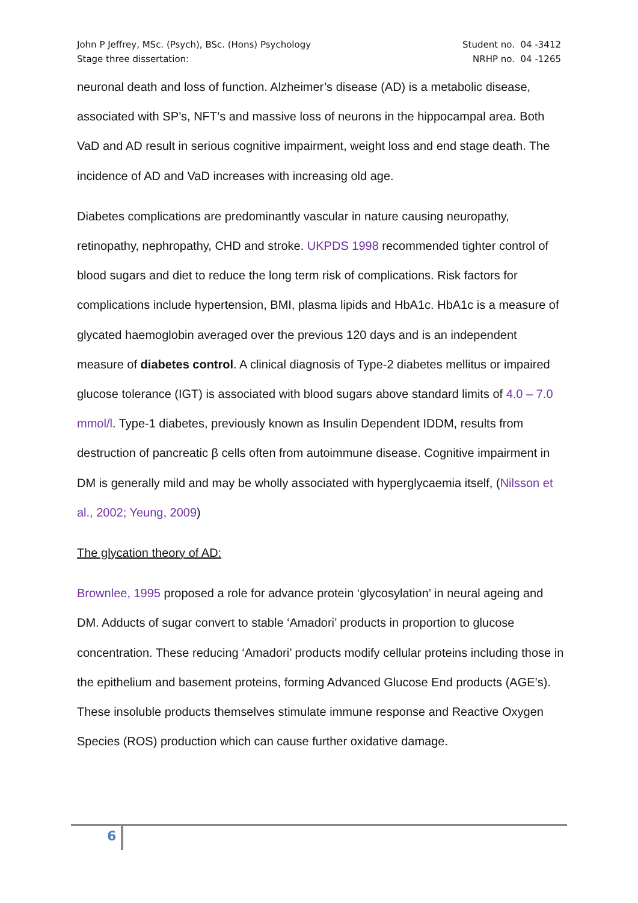John P Jeffrey, MSc. (Psych), BSc. (Hons) Psychology
Stage three dissertation:
Student no. 04 -3412
NRHP no. 04 -1265
neuronal death and loss of function. Alzheimer’s disease (AD) is a metabolic disease, associated with SP’s, NFT’s and massive loss of neurons in the hippocampal area. Both VaD and AD result in serious cognitive impairment, weight loss and end stage death. The incidence of AD and VaD increases with increasing old age.
Diabetes complications are predominantly vascular in nature causing neuropathy, retinopathy, nephropathy, CHD and stroke. UKPDS 1998 recommended tighter control of blood sugars and diet to reduce the long term risk of complications. Risk factors for complications include hypertension, BMI, plasma lipids and HbA1c. HbA1c is a measure of glycated haemoglobin averaged over the previous 120 days and is an independent measure of diabetes control. A clinical diagnosis of Type-2 diabetes mellitus or impaired glucose tolerance (IGT) is associated with blood sugars above standard limits of 4.0 – 7.0 mmol/l. Type-1 diabetes, previously known as Insulin Dependent IDDM, results from destruction of pancreatic β cells often from autoimmune disease. Cognitive impairment in DM is generally mild and may be wholly associated with hyperglycaemia itself, (Nilsson et al., 2002; Yeung, 2009)
The glycation theory of AD:
Brownlee, 1995 proposed a role for advance protein ‘glycosylation’ in neural ageing and DM. Adducts of sugar convert to stable ‘Amadori’ products in proportion to glucose concentration. These reducing ‘Amadori’ products modify cellular proteins including those in the epithelium and basement proteins, forming Advanced Glucose End products (AGE’s). These insoluble products themselves stimulate immune response and Reactive Oxygen Species (ROS) production which can cause further oxidative damage.
6